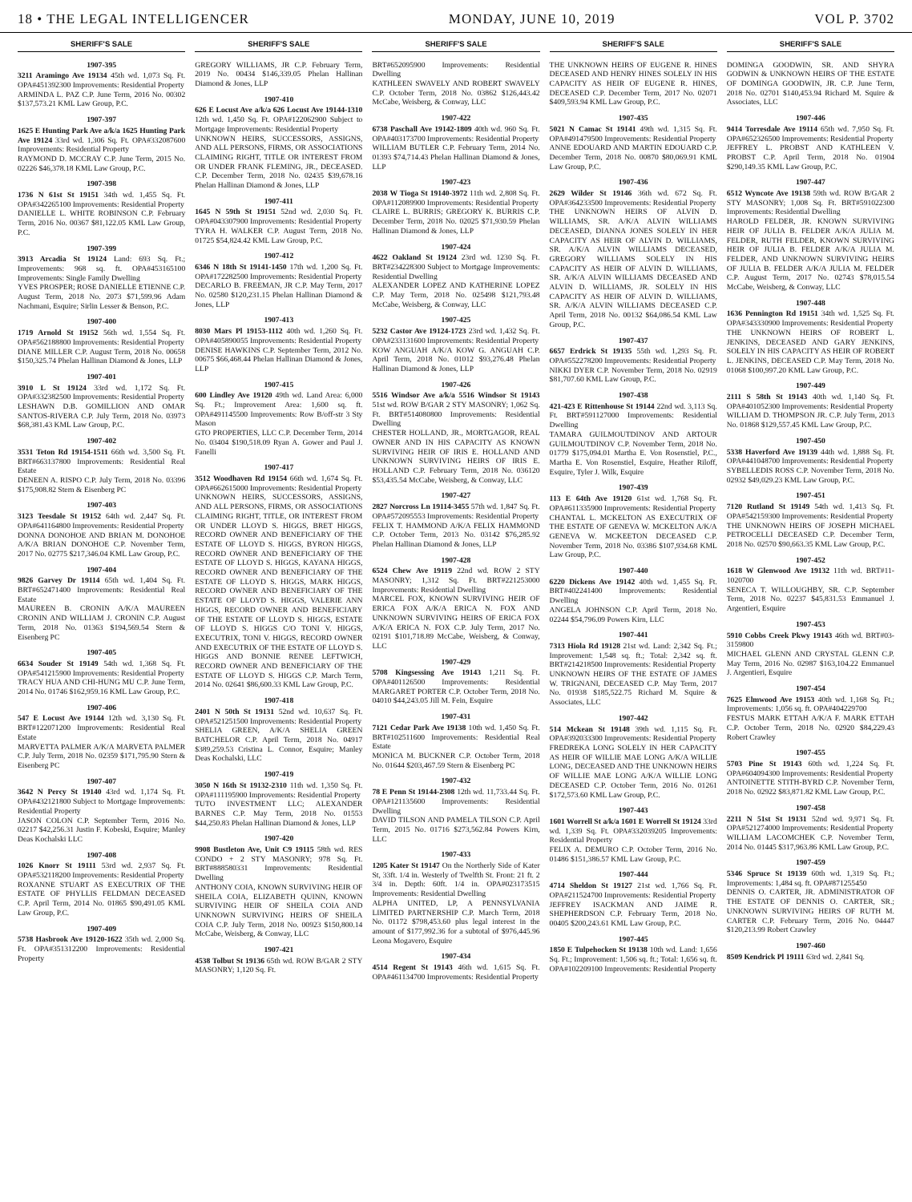18 • THE LEGAL INTELLIGENCER MONDAY, JUNE 10, 2019 VOL P. 3702
SHERIFF'S SALE
1907-395
3211 Aramingo Ave 19134 45th wd. 1,073 Sq. Ft. OPA#451392300 Improvements: Residential Property
ARMINDA L. PAZ C.P. June Term, 2016 No. 00302 $137,573.21 KML Law Group, P.C.
1907-397
1625 E Hunting Park Ave a/k/a 1625 Hunting Park Ave 19124 33rd wd. 1,306 Sq. Ft. OPA#332087600 Improvements: Residential Property
RAYMOND D. MCCRAY C.P. June Term, 2015 No. 02226 $46,378.18 KML Law Group, P.C.
1907-398
1736 N 61st St 19151 34th wd. 1,455 Sq. Ft. OPA#342265100 Improvements: Residential Property
DANIELLE L. WHITE ROBINSON C.P. February Term, 2016 No. 00367 $81,122.05 KML Law Group, P.C.
1907-399
3913 Arcadia St 19124 Land: 693 Sq. Ft.; Improvements: 968 sq. ft. OPA#453165100 Improvements: Single Family Dwelling
YVES PROSPER; ROSE DANIELLE ETIENNE C.P. August Term, 2018 No. 2073 $71,599.96 Adam Nachmani, Esquire; Sirlin Lesser & Benson, P.C.
1907-400
1719 Arnold St 19152 56th wd. 1,554 Sq. Ft. OPA#562188800 Improvements: Residential Property
DIANE MILLER C.P. August Term, 2018 No. 00658 $150,325.74 Phelan Hallinan Diamond & Jones, LLP
1907-401
3910 L St 19124 33rd wd. 1,172 Sq. Ft. OPA#332382500 Improvements: Residential Property
LESHAWN D.B. GOMILLION AND OMAR SANTOS-RIVERA C.P. July Term, 2018 No. 03973 $68,381.43 KML Law Group, P.C.
1907-402
3531 Teton Rd 19154-1511 66th wd. 3,500 Sq. Ft. BRT#663137800 Improvements: Residential Real Estate
DENEEN A. RISPO C.P. July Term, 2018 No. 03396 $175,908.82 Stern & Eisenberg PC
1907-403
3123 Teesdale St 19152 64th wd. 2,447 Sq. Ft. OPA#641164800 Improvements: Residential Property
DONNA DONOHOE AND BRIAN M. DONOHOE A/K/A BRIAN DONOHOE C.P. November Term, 2017 No. 02775 $217,346.04 KML Law Group, P.C.
1907-404
9826 Garvey Dr 19114 65th wd. 1,404 Sq. Ft. BRT#652471400 Improvements: Residential Real Estate
MAUREEN B. CRONIN A/K/A MAUREEN CRONIN AND WILLIAM J. CRONIN C.P. August Term, 2018 No. 01363 $194,569.54 Stern & Eisenberg PC
1907-405
6634 Souder St 19149 54th wd. 1,368 Sq. Ft. OPA#541215900 Improvements: Residential Property
TRACY HUA AND CHI-HUNG MU C.P. June Term, 2014 No. 01746 $162,959.16 KML Law Group, P.C.
1907-406
547 E Locust Ave 19144 12th wd. 3,130 Sq. Ft. BRT#122071200 Improvements: Residential Real Estate
MARVETTA PALMER A/K/A MARVETA PALMER C.P. July Term, 2018 No. 02359 $171,795.90 Stern & Eisenberg PC
1907-407
3642 N Percy St 19140 43rd wd. 1,174 Sq. Ft. OPA#432121800 Subject to Mortgage Improvements: Residential Property
JASON COLON C.P. September Term, 2016 No. 02217 $42,256.31 Justin F. Kobeski, Esquire; Manley Deas Kochalski LLC
1907-408
1026 Knorr St 19111 53rd wd. 2,937 Sq. Ft. OPA#532118200 Improvements: Residential Property
ROXANNE STUART AS EXECUTRIX OF THE ESTATE OF PHYLLIS FELDMAN DECEASED C.P. April Term, 2014 No. 01865 $90,491.05 KML Law Group, P.C.
1907-409
5738 Hasbrook Ave 19120-1622 35th wd. 2,000 Sq. Ft. OPA#351312200 Improvements: Residential Property
SHERIFF'S SALE
GREGORY WILLIAMS, JR C.P. February Term, 2019 No. 00434 $146,339.05 Phelan Hallinan Diamond & Jones, LLP
1907-410
626 E Locust Ave a/k/a 626 Locust Ave 19144-1310 12th wd. 1,450 Sq. Ft. OPA#122062900 Subject to Mortgage Improvements: Residential Property
UNKNOWN HEIRS, SUCCESSORS, ASSIGNS, AND ALL PERSONS, FIRMS, OR ASSOCIATIONS CLAIMING RIGHT, TITLE OR INTEREST FROM OR UNDER FRANK FLEMING, JR., DECEASED. C.P. December Term, 2018 No. 02435 $39,678.16 Phelan Hallinan Diamond & Jones, LLP
1907-411
1645 N 59th St 19151 52nd wd. 2,030 Sq. Ft. OPA#043307900 Improvements: Residential Property
TYRA H. WALKER C.P. August Term, 2018 No. 01725 $54,824.42 KML Law Group, P.C.
1907-412
6346 N 18th St 19141-1450 17th wd. 1,200 Sq. Ft. OPA#172282500 Improvements: Residential Property
DECARLO B. FREEMAN, JR C.P. May Term, 2017 No. 02580 $120,231.15 Phelan Hallinan Diamond & Jones, LLP
1907-413
8030 Mars Pl 19153-1112 40th wd. 1,260 Sq. Ft. OPA#405890055 Improvements: Residential Property
DENISE HAWKINS C.P. September Term, 2012 No. 00675 $66,468.44 Phelan Hallinan Diamond & Jones, LLP
1907-415
600 Lindley Ave 19120 49th wd. Land Area: 6,000 Sq. Ft.; Improvement Area: 1,600 sq. ft. OPA#491145500 Improvements: Row B/off-str 3 Sty Mason
GTO PROPERTIES, LLC C.P. December Term, 2014 No. 03404 $190,518.09 Ryan A. Gower and Paul J. Fanelli
1907-417
3512 Woodhaven Rd 19154 66th wd. 1,674 Sq. Ft. OPA#662615000 Improvements: Residential Property
UNKNOWN HEIRS, SUCCESSORS, ASSIGNS, AND ALL PERSONS, FIRMS, OR ASSOCIATIONS CLAIMING RIGHT, TITLE, OR INTEREST FROM OR UNDER LLOYD S. HIGGS, BRET HIGGS, RECORD OWNER AND BENEFICIARY OF THE ESTATE OF LLOYD S. HIGGS, BYRON HIGGS, RECORD OWNER AND BENEFICIARY OF THE ESTATE OF LLOYD S. HIGGS, KAYANA HIGGS, RECORD OWNER AND BENEFICIARY OF THE ESTATE OF LLOYD S. HIGGS, MARK HIGGS, RECORD OWNER AND BENEFICIARY OF THE ESTATE OF LLOYD S. HIGGS, VALERIE ANN HIGGS, RECORD OWNER AND BENEFICIARY OF THE ESTATE OF LLOYD S. HIGGS, ESTATE OF LLOYD S. HIGGS C/O TONI V. HIGGS, EXECUTRIX, TONI V. HIGGS, RECORD OWNER AND EXECUTRIX OF THE ESTATE OF LLOYD S. HIGGS AND BONNIE RENEE LEFTWICH, RECORD OWNER AND BENEFICIARY OF THE ESTATE OF LLOYD S. HIGGS C.P. March Term, 2014 No. 02641 $86,600.33 KML Law Group, P.C.
1907-418
2401 N 50th St 19131 52nd wd. 10,637 Sq. Ft. OPA#521251500 Improvements: Residential Property
SHELIA GREEN, A/K/A SHELIA GREEN BATCHELOR C.P. April Term, 2018 No. 04917 $389,259.53 Cristina L. Connor, Esquire; Manley Deas Kochalski, LLC
1907-419
3050 N 16th St 19132-2310 11th wd. 1,350 Sq. Ft. OPA#111195900 Improvements: Residential Property
TUTO INVESTMENT LLC; ALEXANDER BARNES C.P. May Term, 2018 No. 01553 $44,250.83 Phelan Hallinan Diamond & Jones, LLP
1907-420
9908 Bustleton Ave, Unit C9 19115 58th wd. RES CONDO + 2 STY MASONRY; 978 Sq. Ft. BRT#888580331 Improvements: Residential Dwelling
ANTHONY COIA, KNOWN SURVIVING HEIR OF SHEILA COIA, ELIZABETH QUINN, KNOWN SURVIVING HEIR OF SHEILA COIA AND UNKNOWN SURVIVING HEIRS OF SHEILA COIA C.P. July Term, 2018 No. 00923 $150,800.14 McCabe, Weisberg, & Conway, LLC
1907-421
4538 Tolbut St 19136 65th wd. ROW B/GAR 2 STY MASONRY; 1,120 Sq. Ft.
SHERIFF'S SALE
BRT#652095900 Improvements: Residential Dwelling
KATHLEEN SWAVELY AND ROBERT SWAVELY C.P. October Term, 2018 No. 03862 $126,443.42 McCabe, Weisberg, & Conway, LLC
1907-422
6738 Paschall Ave 19142-1809 40th wd. 960 Sq. Ft. OPA#403173700 Improvements: Residential Property
WILLIAM BUTLER C.P. February Term, 2014 No. 01393 $74,714.43 Phelan Hallinan Diamond & Jones, LLP
1907-423
2038 W Tioga St 19140-3972 11th wd. 2,808 Sq. Ft. OPA#112089900 Improvements: Residential Property
CLAIRE L. BURRIS; GREGORY K. BURRIS C.P. December Term, 2018 No. 02025 $71,930.59 Phelan Hallinan Diamond & Jones, LLP
1907-424
4622 Oakland St 19124 23rd wd. 1230 Sq. Ft. BRT#234228300 Subject to Mortgage Improvements: Residential Dwelling
ALEXANDER LOPEZ AND KATHERINE LOPEZ C.P. May Term, 2018 No. 025498 $121,793.48 McCabe, Weisberg, & Conway, LLC
1907-425
5232 Castor Ave 19124-1723 23rd wd. 1,432 Sq. Ft. OPA#233131600 Improvements: Residential Property
KOW ANGUAH A/K/A KOW G. ANGUAH C.P. April Term, 2018 No. 01012 $93,276.48 Phelan Hallinan Diamond & Jones, LLP
1907-426
5516 Windsor Ave a/k/a 5516 Windsor St 19143 51st wd. ROW B/GAR 2 STY MASONRY; 1,062 Sq. Ft. BRT#514080800 Improvements: Residential Dwelling
CHESTER HOLLAND, JR., MORTGAGOR, REAL OWNER AND IN HIS CAPACITY AS KNOWN SURVIVING HEIR OF IRIS E. HOLLAND AND UNKNOWN SURVIVING HEIRS OF IRIS E. HOLLAND C.P. February Term, 2018 No. 036120 $53,435.54 McCabe, Weisberg, & Conway, LLC
1907-427
2827 Norcross Ln 19114-3455 57th wd. 1,847 Sq. Ft. OPA#572095553 Improvements: Residential Property
FELIX T. HAMMOND A/K/A FELIX HAMMOND C.P. October Term, 2013 No. 03142 $76,285.92 Phelan Hallinan Diamond & Jones, LLP
1907-428
6524 Chew Ave 19119 22nd wd. ROW 2 STY MASONRY; 1,312 Sq. Ft. BRT#221253000 Improvements: Residential Dwelling
MARCEL FOX, KNOWN SURVIVING HEIR OF ERICA FOX A/K/A ERICA N. FOX AND UNKNOWN SURVIVING HEIRS OF ERICA FOX A/K/A ERICA N. FOX C.P. July Term, 2017 No. 02191 $101,718.89 McCabe, Weisberg, & Conway, LLC
1907-429
5708 Kingsessing Ave 19143 1,211 Sq. Ft. OPA#401126500 Improvements: Residential MARGARET PORTER C.P. October Term, 2018 No. 04010 $44,243.05 Jill M. Fein, Esquire
1907-431
7121 Cedar Park Ave 19138 10th wd. 1,450 Sq. Ft. BRT#102511600 Improvements: Residential Real Estate
MONICA M. BUCKNER C.P. October Term, 2018 No. 01644 $203,467.59 Stern & Eisenberg PC
1907-432
78 E Penn St 19144-2308 12th wd. 11,733.44 Sq. Ft. OPA#121135600 Improvements: Residential Dwelling
DAVID TILSON AND PAMELA TILSON C.P. April Term, 2015 No. 01716 $273,562.84 Powers Kirn, LLC
1907-433
1205 Kater St 19147 On the Northerly Side of Kater St, 33ft. 1/4 in. Westerly of Twelfth St. Front: 21 ft. 2 3/4 in. Depth: 60ft. 1/4 in. OPA#023173515 Improvements: Residential Dwelling
ALPHA UNITED, LP, A PENNSYLVANIA LIMITED PARTNERSHIP C.P. March Term, 2018 No. 01172 $798,453.60 plus legal interest in the amount of $177,992.36 for a subtotal of $976,445.96 Leona Mogavero, Esquire
1907-434
4514 Regent St 19143 46th wd. 1,615 Sq. Ft. OPA#461134700 Improvements: Residential Property
SHERIFF'S SALE
THE UNKNOWN HEIRS OF EUGENE R. HINES DECEASED AND HENRY HINES SOLELY IN HIS CAPACITY AS HEIR OF EUGENE R. HINES, DECEASED C.P. December Term, 2017 No. 02071 $409,593.94 KML Law Group, P.C.
1907-435
5021 N Camac St 19141 49th wd. 1,315 Sq. Ft. OPA#491479500 Improvements: Residential Property
ANNE EDOUARD AND MARTIN EDOUARD C.P. December Term, 2018 No. 00870 $80,069.91 KML Law Group, P.C.
1907-436
2629 Wilder St 19146 36th wd. 672 Sq. Ft. OPA#364233500 Improvements: Residential Property
THE UNKNOWN HEIRS OF ALVIN D. WILLIAMS, SR. A/K/A ALVIN WILLIAMS DECEASED, DIANNA JONES SOLELY IN HER CAPACITY AS HEIR OF ALVIN D. WILLIAMS, SR. A/K/A ALVIN WILLIAMS DECEASED, GREGORY WILLIAMS SOLELY IN HIS CAPACITY AS HEIR OF ALVIN D. WILLIAMS, SR. A/K/A ALVIN WILLIAMS DECEASED AND ALVIN D. WILLIAMS, JR. SOLELY IN HIS CAPACITY AS HEIR OF ALVIN D. WILLIAMS, SR. A/K/A ALVIN WILLIAMS DECEASED C.P. April Term, 2018 No. 00132 $64,086.54 KML Law Group, P.C.
1907-437
6657 Erdrick St 19135 55th wd. 1,293 Sq. Ft. OPA#552278200 Improvements: Residential Property
NIKKI DYER C.P. November Term, 2018 No. 02919 $81,707.60 KML Law Group, P.C.
1907-438
421-423 E Rittenhouse St 19144 22nd wd. 3,113 Sq. Ft. BRT#591127000 Improvements: Residential Dwelling
TAMARA GUILMOUTDINOV AND ARTOUR GUILMOUTDINOV C.P. November Term, 2018 No. 01779 $175,094.01 Martha E. Von Rosenstiel, P.C., Martha E. Von Rosenstiel, Esquire, Heather Riloff, Esquire, Tyler J. Wilk, Esquire
1907-439
113 E 64th Ave 19120 61st wd. 1,768 Sq. Ft. OPA#611335900 Improvements: Residential Property
CHANTAL L. MCKELTON AS EXECUTRIX OF THE ESTATE OF GENEVA W. MCKELTON A/K/A GENEVA W. MCKEETON DECEASED C.P. November Term, 2018 No. 03386 $107,934.68 KML Law Group, P.C.
1907-440
6220 Dickens Ave 19142 40th wd. 1,455 Sq. Ft. BRT#402241400 Improvements: Residential Dwelling
ANGELA JOHNSON C.P. April Term, 2018 No. 02244 $54,796.09 Powers Kirn, LLC
1907-441
7313 Hiola Rd 19128 21st wd. Land: 2,342 Sq. Ft.; Improvement: 1,548 sq. ft.; Total: 2,342 sq. ft. BRT#214218500 Improvements: Residential Property
UNKNOWN HEIRS OF THE ESTATE OF JAMES W. TRIGNANI, DECEASED C.P. May Term, 2017 No. 01938 $185,522.75 Richard M. Squire & Associates, LLC
1907-442
514 Mckean St 19148 39th wd. 1,115 Sq. Ft. OPA#392033300 Improvements: Residential Property
FREDREKA LONG SOLELY IN HER CAPACITY AS HEIR OF WILLIE MAE LONG A/K/A WILLIE LONG, DECEASED AND THE UNKNOWN HEIRS OF WILLIE MAE LONG A/K/A WILLIE LONG DECEASED C.P. October Term, 2016 No. 01261 $172,573.60 KML Law Group, P.C.
1907-443
1601 Worrell St a/k/a 1601 E Worrell St 19124 33rd wd. 1,339 Sq. Ft. OPA#332039205 Improvements: Residential Property
FELIX A. DEMURO C.P. October Term, 2016 No. 01486 $151,386.57 KML Law Group, P.C.
1907-444
4714 Sheldon St 19127 21st wd. 1,766 Sq. Ft. OPA#211524700 Improvements: Residential Property
JEFFREY ISACKMAN AND JAIME R. SHEPHERDSON C.P. February Term, 2018 No. 00405 $200,243.61 KML Law Group, P.C.
1907-445
1850 E Tulpehocken St 19138 10th wd. Land: 1,656 Sq. Ft.; Improvement: 1,506 sq. ft.; Total: 1,656 sq. ft. OPA#102209100 Improvements: Residential Property
SHERIFF'S SALE
DOMINGA GOODWIN, SR. AND SHYRA GODWIN & UNKNOWN HEIRS OF THE ESTATE OF DOMINGA GOODWIN, JR. C.P. June Term, 2018 No. 02701 $140,453.94 Richard M. Squire & Associates, LLC
1907-446
9414 Torresdale Ave 19114 65th wd. 7,950 Sq. Ft. OPA#652326500 Improvements: Residential Property
JEFFREY L. PROBST AND KATHLEEN V. PROBST C.P. April Term, 2018 No. 01904 $290,149.35 KML Law Group, P.C.
1907-447
6512 Wyncote Ave 19138 59th wd. ROW B/GAR 2 STY MASONRY; 1,008 Sq. Ft. BRT#591022300 Improvements: Residential Dwelling
HAROLD FELDER, JR. KNOWN SURVIVING HEIR OF JULIA B. FELDER A/K/A JULIA M. FELDER, RUTH FELDER, KNOWN SURVIVING HEIR OF JULIA B. FELDER A/K/A JULIA M. FELDER, AND UNKNOWN SURVIVING HEIRS OF JULIA B. FELDER A/K/A JULIA M. FELDER C.P. August Term, 2017 No. 02743 $78,015.54 McCabe, Weisberg, & Conway, LLC
1907-448
1636 Pennington Rd 19151 34th wd. 1,525 Sq. Ft. OPA#343330900 Improvements: Residential Property
THE UNKNOWN HEIRS OF ROBERT L. JENKINS, DECEASED AND GARY JENKINS, SOLELY IN HIS CAPACITY AS HEIR OF ROBERT L. JENKINS, DECEASED C.P. May Term, 2018 No. 01068 $100,997.20 KML Law Group, P.C.
1907-449
2111 S 58th St 19143 40th wd. 1,140 Sq. Ft. OPA#401052300 Improvements: Residential Property
WILLIAM D. THOMPSON JR. C.P. July Term, 2013 No. 01868 $129,557.45 KML Law Group, P.C.
1907-450
5338 Haverford Ave 19139 44th wd. 1,888 Sq. Ft. OPA#441048700 Improvements: Residential Property
SYBELLEDIS ROSS C.P. November Term, 2018 No. 02932 $49,029.23 KML Law Group, P.C.
1907-451
7120 Rutland St 19149 54th wd. 1,413 Sq. Ft. OPA#542159300 Improvements: Residential Property
THE UNKNOWN HEIRS OF JOSEPH MICHAEL PETROCELLI DECEASED C.P. December Term, 2018 No. 02570 $90,663.35 KML Law Group, P.C.
1907-452
1618 W Glenwood Ave 19132 11th wd. BRT#11-1020700
SENECA T. WILLOUGHBY, SR. C.P. September Term, 2018 No. 02237 $45,831.53 Emmanuel J. Argentieri, Esquire
1907-453
5910 Cobbs Creek Pkwy 19143 46th wd. BRT#03-3159800
MICHAEL GLENN AND CRYSTAL GLENN C.P. May Term, 2016 No. 02987 $163,104.22 Emmanuel J. Argentieri, Esquire
1907-454
7625 Elmwood Ave 19153 40th wd. 1,168 Sq. Ft.; Improvements: 1,056 sq. ft. OPA#404229700
FESTUS MARK ETTAH A/K/A F. MARK ETTAH C.P. October Term, 2018 No. 02920 $84,229.43 Robert Crawley
1907-455
5703 Pine St 19143 60th wd. 1,224 Sq. Ft. OPA#604094300 Improvements: Residential Property
ANTOINETTE STITH-BYRD C.P. November Term, 2018 No. 02922 $83,871.82 KML Law Group, P.C.
1907-458
2211 N 51st St 19131 52nd wd. 9,971 Sq. Ft. OPA#521274000 Improvements: Residential Property
WILLIAM LACOMCHEK C.P. November Term, 2014 No. 01445 $317,963.86 KML Law Group, P.C.
1907-459
5346 Spruce St 19139 60th wd. 1,319 Sq. Ft.; Improvements: 1,484 sq. ft. OPA#871255450
DENNIS O. CARTER, JR. ADMINISTRATOR OF THE ESTATE OF DENNIS O. CARTER, SR.; UNKNOWN SURVIVING HEIRS OF RUTH M. CARTER C.P. February Term, 2016 No. 04447 $120,213.99 Robert Crawley
1907-460
8509 Kendrick Pl 19111 63rd wd. 2,841 Sq.